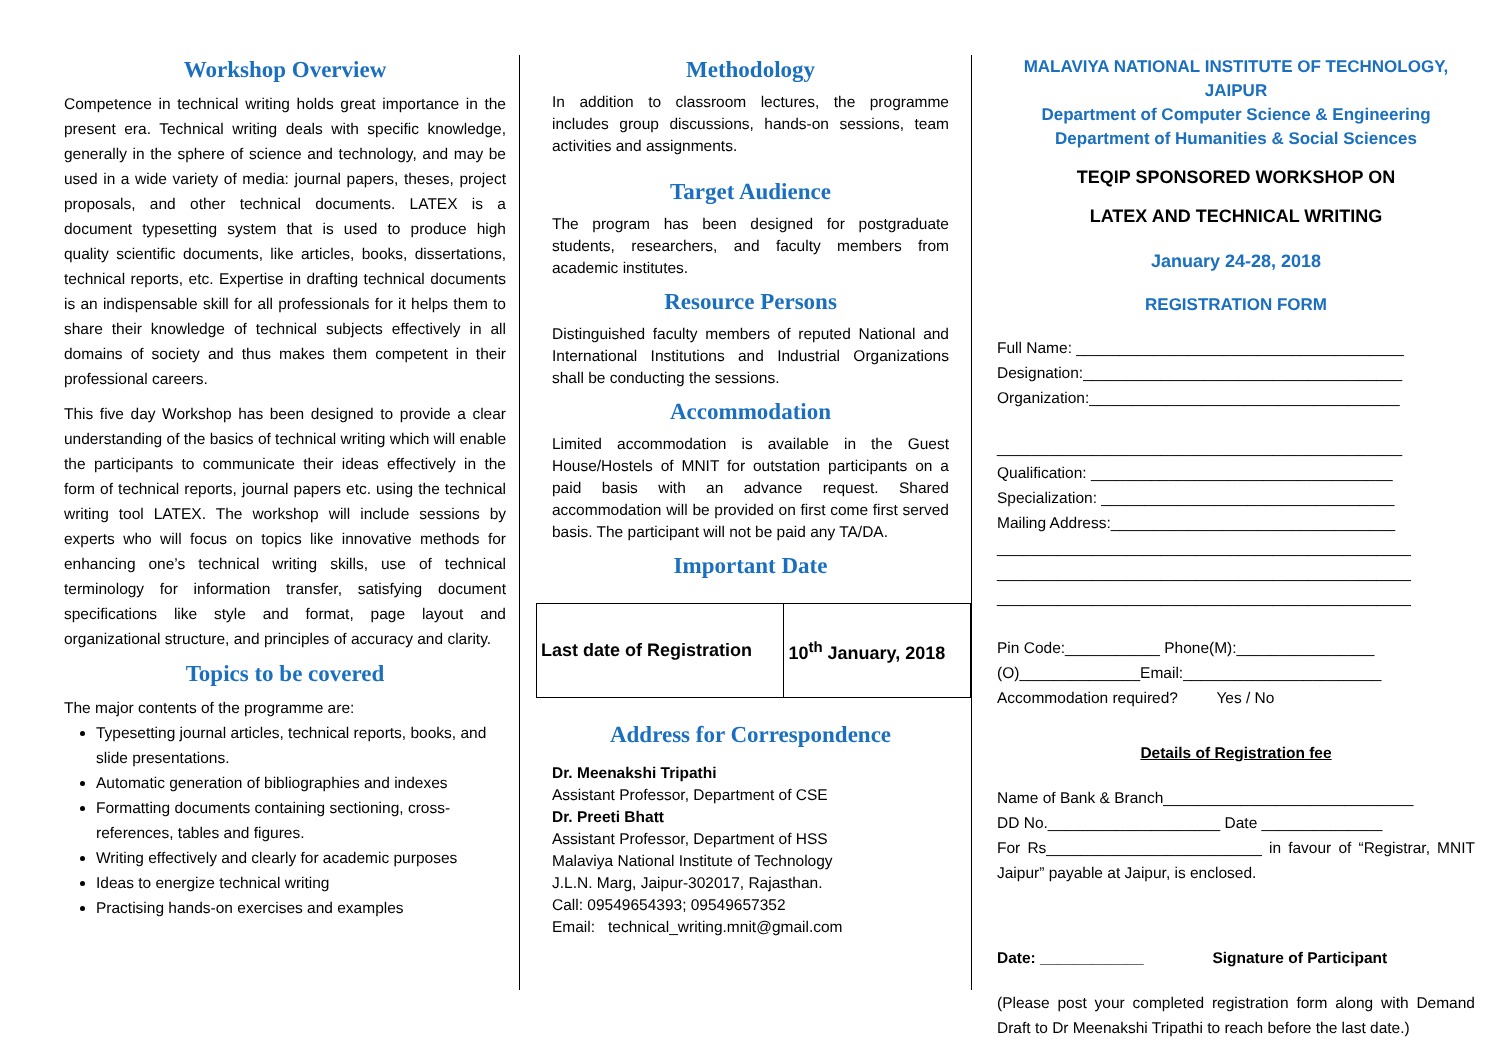Workshop Overview
Competence in technical writing holds great importance in the present era. Technical writing deals with specific knowledge, generally in the sphere of science and technology, and may be used in a wide variety of media: journal papers, theses, project proposals, and other technical documents. LATEX is a document typesetting system that is used to produce high quality scientific documents, like articles, books, dissertations, technical reports, etc. Expertise in drafting technical documents is an indispensable skill for all professionals for it helps them to share their knowledge of technical subjects effectively in all domains of society and thus makes them competent in their professional careers.
This five day Workshop has been designed to provide a clear understanding of the basics of technical writing which will enable the participants to communicate their ideas effectively in the form of technical reports, journal papers etc. using the technical writing tool LATEX. The workshop will include sessions by experts who will focus on topics like innovative methods for enhancing one’s technical writing skills, use of technical terminology for information transfer, satisfying document specifications like style and format, page layout and organizational structure, and principles of accuracy and clarity.
Topics to be covered
The major contents of the programme are:
Typesetting journal articles, technical reports, books, and slide presentations.
Automatic generation of bibliographies and indexes
Formatting documents containing sectioning, cross-references, tables and figures.
Writing effectively and clearly for academic purposes
Ideas to energize technical writing
Practising hands-on exercises and examples
Methodology
In addition to classroom lectures, the programme includes group discussions, hands-on sessions, team activities and assignments.
Target Audience
The program has been designed for postgraduate students, researchers, and faculty members from academic institutes.
Resource Persons
Distinguished faculty members of reputed National and International Institutions and Industrial Organizations shall be conducting the sessions.
Accommodation
Limited accommodation is available in the Guest House/Hostels of MNIT for outstation participants on a paid basis with an advance request. Shared accommodation will be provided on first come first served basis. The participant will not be paid any TA/DA.
Important Date
| Last date of Registration | 10<sup>th</sup> January, 2018 |
Address for Correspondence
Dr. Meenakshi Tripathi
Assistant Professor, Department of CSE
Dr. Preeti Bhatt
Assistant Professor, Department of HSS
Malaviya National Institute of Technology
J.L.N. Marg, Jaipur-302017, Rajasthan.
Call: 09549654393; 09549657352
Email: technical_writing.mnit@gmail.com
MALAVIYA NATIONAL INSTITUTE OF TECHNOLOGY, JAIPUR
Department of Computer Science & Engineering
Department of Humanities & Social Sciences
TEQIP SPONSORED WORKSHOP ON
LATEX AND TECHNICAL WRITING
January 24-28, 2018
REGISTRATION FORM
Full Name: ______________________________________
Designation:_____________________________________
Organization:____________________________________
_______________________________________________
Qualification: ___________________________________
Specialization: __________________________________
Mailing Address:_________________________________
________________________________________________
________________________________________________
________________________________________________
Pin Code:___________ Phone(M):________________
(O)______________Email:_______________________
Accommodation required? Yes / No
Details of Registration fee
Name of Bank & Branch_____________________________
DD No.____________________ Date ______________
For Rs_________________________ in favour of “Registrar, MNIT Jaipur” payable at Jaipur, is enclosed.
Date: ____________ Signature of Participant
(Please post your completed registration form along with Demand Draft to Dr Meenakshi Tripathi to reach before the last date.)